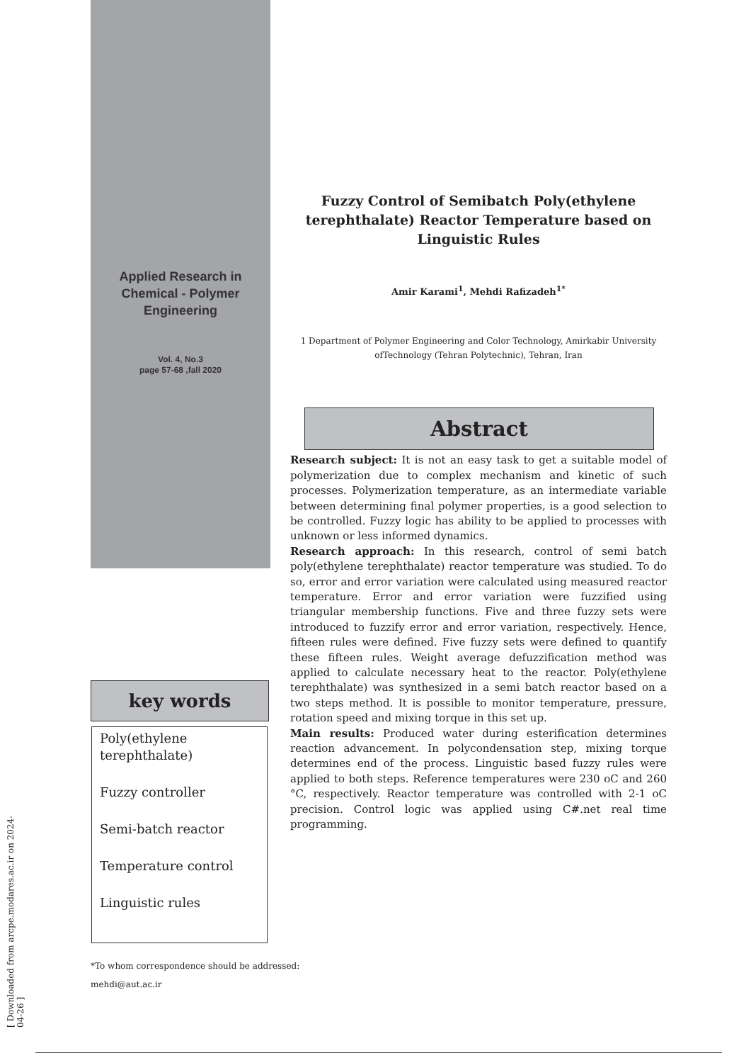Applied Research in
Chemical - Polymer
Engineering
Vol. 4, No.3
page 57-68 ,fall 2020
Fuzzy Control of Semibatch Poly(ethylene terephthalate) Reactor Temperature based on Linguistic Rules
Amir Karami<sup>1</sup>, Mehdi Rafizadeh<sup>1*</sup>
1 Department of Polymer Engineering and Color Technology, Amirkabir University ofTechnology (Tehran Polytechnic), Tehran, Iran
Abstract
Research subject: It is not an easy task to get a suitable model of polymerization due to complex mechanism and kinetic of such processes. Polymerization temperature, as an intermediate variable between determining final polymer properties, is a good selection to be controlled. Fuzzy logic has ability to be applied to processes with unknown or less informed dynamics.
Research approach: In this research, control of semi batch poly(ethylene terephthalate) reactor temperature was studied. To do so, error and error variation were calculated using measured reactor temperature. Error and error variation were fuzzified using triangular membership functions. Five and three fuzzy sets were introduced to fuzzify error and error variation, respectively. Hence, fifteen rules were defined. Five fuzzy sets were defined to quantify these fifteen rules. Weight average defuzzification method was applied to calculate necessary heat to the reactor. Poly(ethylene terephthalate) was synthesized in a semi batch reactor based on a two steps method. It is possible to monitor temperature, pressure, rotation speed and mixing torque in this set up.
Main results: Produced water during esterification determines reaction advancement. In polycondensation step, mixing torque determines end of the process. Linguistic based fuzzy rules were applied to both steps. Reference temperatures were 230 oC and 260 °C, respectively. Reactor temperature was controlled with 2-1 oC precision. Control logic was applied using C#.net real time programming.
key words
Poly(ethylene terephthalate)
Fuzzy controller
Semi-batch reactor
Temperature control
Linguistic rules
*To whom correspondence should be addressed:
mehdi@aut.ac.ir
[ Downloaded from arcpe.modares.ac.ir on 2024-04-26 ]